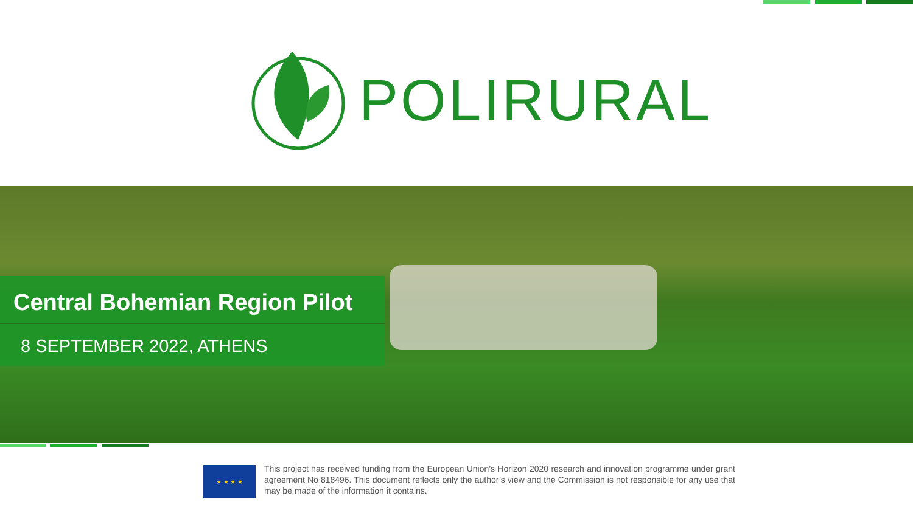POLIRURAL
Central Bohemian Region Pilot
8 SEPTEMBER 2022, ATHENS
★ ★ ★ ★
This project has received funding from the European Union’s Horizon 2020 research and innovation programme under grant agreement No 818496. This document reflects only the author’s view and the Commission is not responsible for any use that may be made of the information it contains.